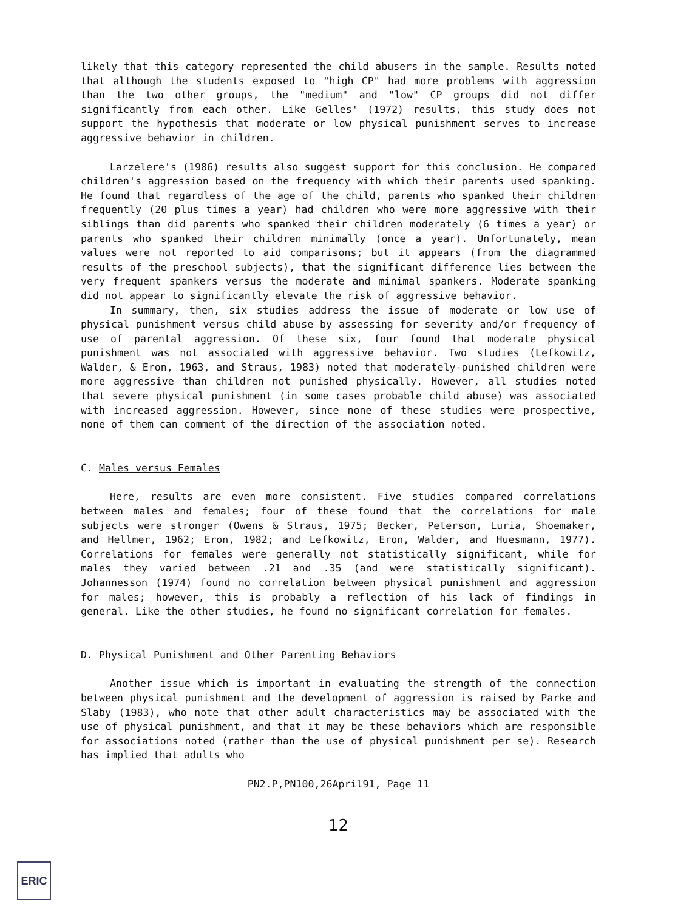likely that this category represented the child abusers in the sample. Results noted that although the students exposed to "high CP" had more problems with aggression than the two other groups, the "medium" and "low" CP groups did not differ significantly from each other. Like Gelles' (1972) results, this study does not support the hypothesis that moderate or low physical punishment serves to increase aggressive behavior in children.
Larzelere's (1986) results also suggest support for this conclusion. He compared children's aggression based on the frequency with which their parents used spanking. He found that regardless of the age of the child, parents who spanked their children frequently (20 plus times a year) had children who were more aggressive with their siblings than did parents who spanked their children moderately (6 times a year) or parents who spanked their children minimally (once a year). Unfortunately, mean values were not reported to aid comparisons; but it appears (from the diagrammed results of the preschool subjects), that the significant difference lies between the very frequent spankers versus the moderate and minimal spankers. Moderate spanking did not appear to significantly elevate the risk of aggressive behavior.
In summary, then, six studies address the issue of moderate or low use of physical punishment versus child abuse by assessing for severity and/or frequency of use of parental aggression. Of these six, four found that moderate physical punishment was not associated with aggressive behavior. Two studies (Lefkowitz, Walder, & Eron, 1963, and Straus, 1983) noted that moderately-punished children were more aggressive than children not punished physically. However, all studies noted that severe physical punishment (in some cases probable child abuse) was associated with increased aggression. However, since none of these studies were prospective, none of them can comment of the direction of the association noted.
C. Males versus Females
Here, results are even more consistent. Five studies compared correlations between males and females; four of these found that the correlations for male subjects were stronger (Owens & Straus, 1975; Becker, Peterson, Luria, Shoemaker, and Hellmer, 1962; Eron, 1982; and Lefkowitz, Eron, Walder, and Huesmann, 1977). Correlations for females were generally not statistically significant, while for males they varied between .21 and .35 (and were statistically significant). Johannesson (1974) found no correlation between physical punishment and aggression for males; however, this is probably a reflection of his lack of findings in general. Like the other studies, he found no significant correlation for females.
D. Physical Punishment and Other Parenting Behaviors
Another issue which is important in evaluating the strength of the connection between physical punishment and the development of aggression is raised by Parke and Slaby (1983), who note that other adult characteristics may be associated with the use of physical punishment, and that it may be these behaviors which are responsible for associations noted (rather than the use of physical punishment per se). Research has implied that adults who
PN2.P,PN100,26April91, Page 11
12
ERIC